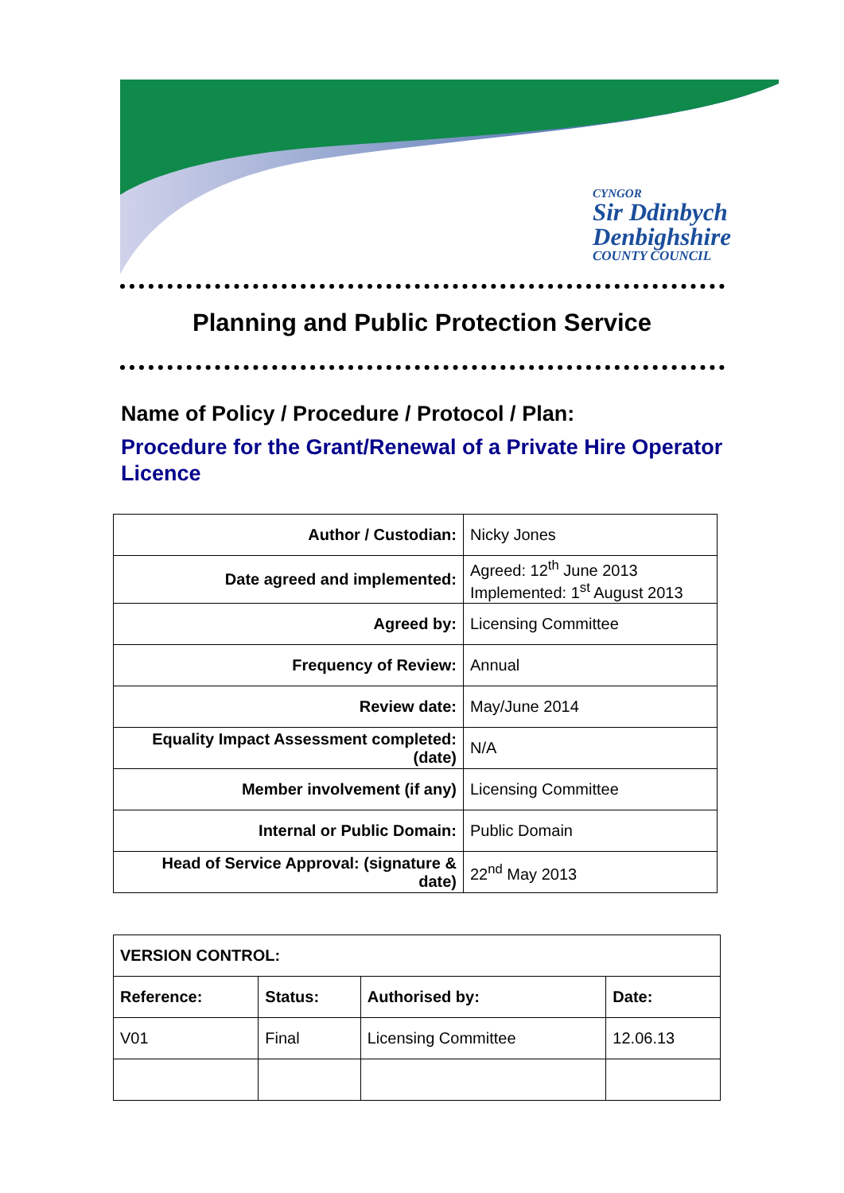CYNGOR
Sir Ddinbych
Denbighshire
COUNTY COUNCIL
Planning and Public Protection Service
Name of Policy / Procedure / Protocol / Plan:
Procedure for the Grant/Renewal of a Private Hire Operator Licence
| Author / Custodian: | Nicky Jones |
| Date agreed and implemented: | Agreed: 12<sup>th</sup> June 2013 Implemented: 1<sup>st</sup> August 2013 |
| Agreed by: | Licensing Committee |
| Frequency of Review: | Annual |
| Review date: | May/June 2014 |
| Equality Impact Assessment completed: (date) | N/A |
| Member involvement (if any) | Licensing Committee |
| Internal or Public Domain: | Public Domain |
| Head of Service Approval: (signature & date) | 22<sup>nd</sup> May 2013 |
| VERSION CONTROL: | | | |
| Reference: | Status: | Authorised by: | Date: |
| V01 | Final | Licensing Committee | 12.06.13 |